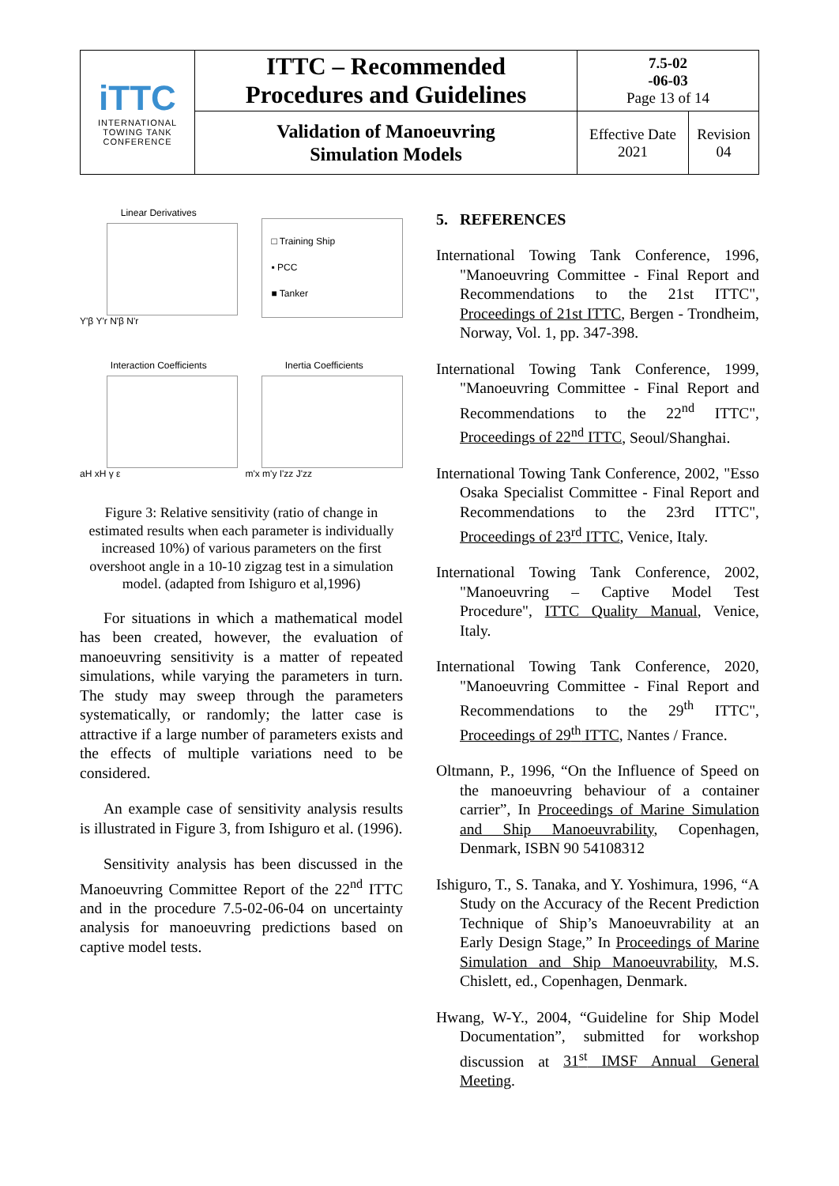| iTTC INTERNATIONAL TOWING TANK CONFERENCE | ITTC – Recommended Procedures and Guidelines | 7.5-02 -06-03 Page 13 of 14 | |
| | Validation of Manoeuvring Simulation Models | Effective Date 2021 | Revision 04 |
Linear Derivatives
Y'β Y'r N'β N'r
□ Training Ship
▪ PCC
■ Tanker
Interaction Coefficients
aH xH γ ε
Inertia Coefficients
m'x m'y I'zz J'zz
Figure 3: Relative sensitivity (ratio of change in estimated results when each parameter is individually increased 10%) of various parameters on the first overshoot angle in a 10-10 zigzag test in a simulation model. (adapted from Ishiguro et al,1996)
For situations in which a mathematical model has been created, however, the evaluation of manoeuvring sensitivity is a matter of repeated simulations, while varying the parameters in turn. The study may sweep through the parameters systematically, or randomly; the latter case is attractive if a large number of parameters exists and the effects of multiple variations need to be considered.
An example case of sensitivity analysis results is illustrated in Figure 3, from Ishiguro et al. (1996).
Sensitivity analysis has been discussed in the Manoeuvring Committee Report of the 22<sup>nd</sup> ITTC and in the procedure 7.5-02-06-04 on uncertainty analysis for manoeuvring predictions based on captive model tests.
5. REFERENCES
International Towing Tank Conference, 1996, "Manoeuvring Committee - Final Report and Recommendations to the 21st ITTC", Proceedings of 21st ITTC, Bergen - Trondheim, Norway, Vol. 1, pp. 347-398.
International Towing Tank Conference, 1999, "Manoeuvring Committee - Final Report and Recommendations to the 22<sup>nd</sup> ITTC", Proceedings of 22<sup>nd</sup> ITTC, Seoul/Shanghai.
International Towing Tank Conference, 2002, "Esso Osaka Specialist Committee - Final Report and Recommendations to the 23rd ITTC", Proceedings of 23<sup>rd</sup> ITTC, Venice, Italy.
International Towing Tank Conference, 2002, "Manoeuvring – Captive Model Test Procedure", ITTC Quality Manual, Venice, Italy.
International Towing Tank Conference, 2020, "Manoeuvring Committee - Final Report and Recommendations to the 29<sup>th</sup> ITTC", Proceedings of 29<sup>th</sup> ITTC, Nantes / France.
Oltmann, P., 1996, “On the Influence of Speed on the manoeuvring behaviour of a container carrier”, In Proceedings of Marine Simulation and Ship Manoeuvrability, Copenhagen, Denmark, ISBN 90 54108312
Ishiguro, T., S. Tanaka, and Y. Yoshimura, 1996, “A Study on the Accuracy of the Recent Prediction Technique of Ship’s Manoeuvrability at an Early Design Stage,” In Proceedings of Marine Simulation and Ship Manoeuvrability, M.S. Chislett, ed., Copenhagen, Denmark.
Hwang, W-Y., 2004, “Guideline for Ship Model Documentation”, submitted for workshop discussion at 31<sup>st</sup> IMSF Annual General Meeting.